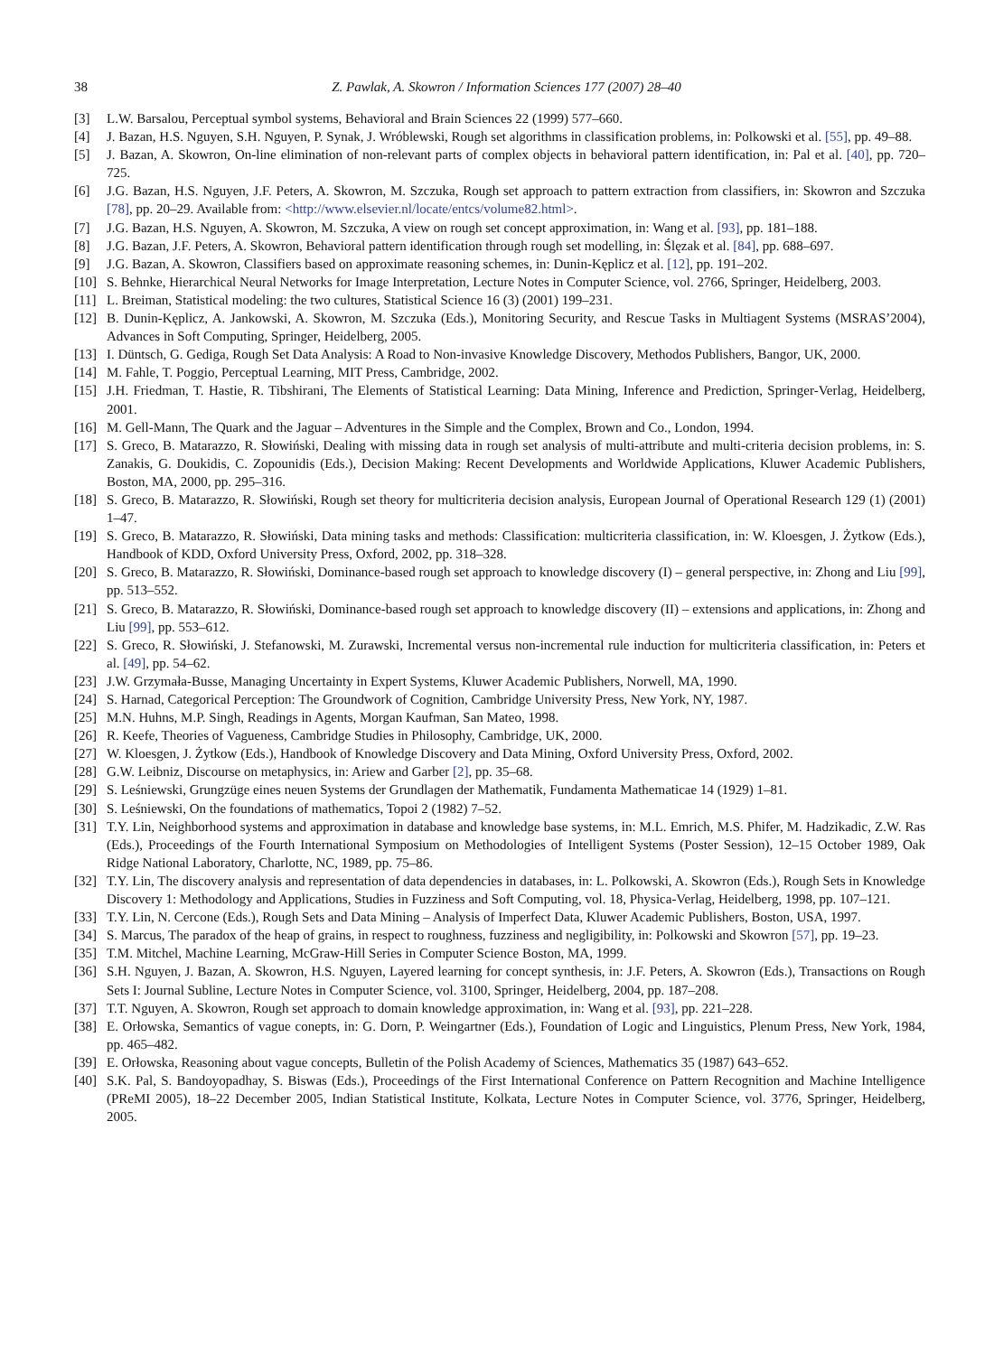38 Z. Pawlak, A. Skowron / Information Sciences 177 (2007) 28–40
[3] L.W. Barsalou, Perceptual symbol systems, Behavioral and Brain Sciences 22 (1999) 577–660.
[4] J. Bazan, H.S. Nguyen, S.H. Nguyen, P. Synak, J. Wróblewski, Rough set algorithms in classification problems, in: Polkowski et al. [55], pp. 49–88.
[5] J. Bazan, A. Skowron, On-line elimination of non-relevant parts of complex objects in behavioral pattern identification, in: Pal et al. [40], pp. 720–725.
[6] J.G. Bazan, H.S. Nguyen, J.F. Peters, A. Skowron, M. Szczuka, Rough set approach to pattern extraction from classifiers, in: Skowron and Szczuka [78], pp. 20–29. Available from: <http://www.elsevier.nl/locate/entcs/volume82.html>.
[7] J.G. Bazan, H.S. Nguyen, A. Skowron, M. Szczuka, A view on rough set concept approximation, in: Wang et al. [93], pp. 181–188.
[8] J.G. Bazan, J.F. Peters, A. Skowron, Behavioral pattern identification through rough set modelling, in: Ślęzak et al. [84], pp. 688–697.
[9] J.G. Bazan, A. Skowron, Classifiers based on approximate reasoning schemes, in: Dunin-Kęplicz et al. [12], pp. 191–202.
[10] S. Behnke, Hierarchical Neural Networks for Image Interpretation, Lecture Notes in Computer Science, vol. 2766, Springer, Heidelberg, 2003.
[11] L. Breiman, Statistical modeling: the two cultures, Statistical Science 16 (3) (2001) 199–231.
[12] B. Dunin-Kęplicz, A. Jankowski, A. Skowron, M. Szczuka (Eds.), Monitoring Security, and Rescue Tasks in Multiagent Systems (MSRAS’2004), Advances in Soft Computing, Springer, Heidelberg, 2005.
[13] I. Düntsch, G. Gediga, Rough Set Data Analysis: A Road to Non-invasive Knowledge Discovery, Methodos Publishers, Bangor, UK, 2000.
[14] M. Fahle, T. Poggio, Perceptual Learning, MIT Press, Cambridge, 2002.
[15] J.H. Friedman, T. Hastie, R. Tibshirani, The Elements of Statistical Learning: Data Mining, Inference and Prediction, Springer-Verlag, Heidelberg, 2001.
[16] M. Gell-Mann, The Quark and the Jaguar – Adventures in the Simple and the Complex, Brown and Co., London, 1994.
[17] S. Greco, B. Matarazzo, R. Słowiński, Dealing with missing data in rough set analysis of multi-attribute and multi-criteria decision problems, in: S. Zanakis, G. Doukidis, C. Zopounidis (Eds.), Decision Making: Recent Developments and Worldwide Applications, Kluwer Academic Publishers, Boston, MA, 2000, pp. 295–316.
[18] S. Greco, B. Matarazzo, R. Słowiński, Rough set theory for multicriteria decision analysis, European Journal of Operational Research 129 (1) (2001) 1–47.
[19] S. Greco, B. Matarazzo, R. Słowiński, Data mining tasks and methods: Classification: multicriteria classification, in: W. Kloesgen, J. Żytkow (Eds.), Handbook of KDD, Oxford University Press, Oxford, 2002, pp. 318–328.
[20] S. Greco, B. Matarazzo, R. Słowiński, Dominance-based rough set approach to knowledge discovery (I) – general perspective, in: Zhong and Liu [99], pp. 513–552.
[21] S. Greco, B. Matarazzo, R. Słowiński, Dominance-based rough set approach to knowledge discovery (II) – extensions and applications, in: Zhong and Liu [99], pp. 553–612.
[22] S. Greco, R. Słowiński, J. Stefanowski, M. Zurawski, Incremental versus non-incremental rule induction for multicriteria classification, in: Peters et al. [49], pp. 54–62.
[23] J.W. Grzymała-Busse, Managing Uncertainty in Expert Systems, Kluwer Academic Publishers, Norwell, MA, 1990.
[24] S. Harnad, Categorical Perception: The Groundwork of Cognition, Cambridge University Press, New York, NY, 1987.
[25] M.N. Huhns, M.P. Singh, Readings in Agents, Morgan Kaufman, San Mateo, 1998.
[26] R. Keefe, Theories of Vagueness, Cambridge Studies in Philosophy, Cambridge, UK, 2000.
[27] W. Kloesgen, J. Żytkow (Eds.), Handbook of Knowledge Discovery and Data Mining, Oxford University Press, Oxford, 2002.
[28] G.W. Leibniz, Discourse on metaphysics, in: Ariew and Garber [2], pp. 35–68.
[29] S. Leśniewski, Grungzüge eines neuen Systems der Grundlagen der Mathematik, Fundamenta Mathematicae 14 (1929) 1–81.
[30] S. Leśniewski, On the foundations of mathematics, Topoi 2 (1982) 7–52.
[31] T.Y. Lin, Neighborhood systems and approximation in database and knowledge base systems, in: M.L. Emrich, M.S. Phifer, M. Hadzikadic, Z.W. Ras (Eds.), Proceedings of the Fourth International Symposium on Methodologies of Intelligent Systems (Poster Session), 12–15 October 1989, Oak Ridge National Laboratory, Charlotte, NC, 1989, pp. 75–86.
[32] T.Y. Lin, The discovery analysis and representation of data dependencies in databases, in: L. Polkowski, A. Skowron (Eds.), Rough Sets in Knowledge Discovery 1: Methodology and Applications, Studies in Fuzziness and Soft Computing, vol. 18, Physica-Verlag, Heidelberg, 1998, pp. 107–121.
[33] T.Y. Lin, N. Cercone (Eds.), Rough Sets and Data Mining – Analysis of Imperfect Data, Kluwer Academic Publishers, Boston, USA, 1997.
[34] S. Marcus, The paradox of the heap of grains, in respect to roughness, fuzziness and negligibility, in: Polkowski and Skowron [57], pp. 19–23.
[35] T.M. Mitchel, Machine Learning, McGraw-Hill Series in Computer Science Boston, MA, 1999.
[36] S.H. Nguyen, J. Bazan, A. Skowron, H.S. Nguyen, Layered learning for concept synthesis, in: J.F. Peters, A. Skowron (Eds.), Transactions on Rough Sets I: Journal Subline, Lecture Notes in Computer Science, vol. 3100, Springer, Heidelberg, 2004, pp. 187–208.
[37] T.T. Nguyen, A. Skowron, Rough set approach to domain knowledge approximation, in: Wang et al. [93], pp. 221–228.
[38] E. Orłowska, Semantics of vague conepts, in: G. Dorn, P. Weingartner (Eds.), Foundation of Logic and Linguistics, Plenum Press, New York, 1984, pp. 465–482.
[39] E. Orłowska, Reasoning about vague concepts, Bulletin of the Polish Academy of Sciences, Mathematics 35 (1987) 643–652.
[40] S.K. Pal, S. Bandoyopadhay, S. Biswas (Eds.), Proceedings of the First International Conference on Pattern Recognition and Machine Intelligence (PReMI 2005), 18–22 December 2005, Indian Statistical Institute, Kolkata, Lecture Notes in Computer Science, vol. 3776, Springer, Heidelberg, 2005.